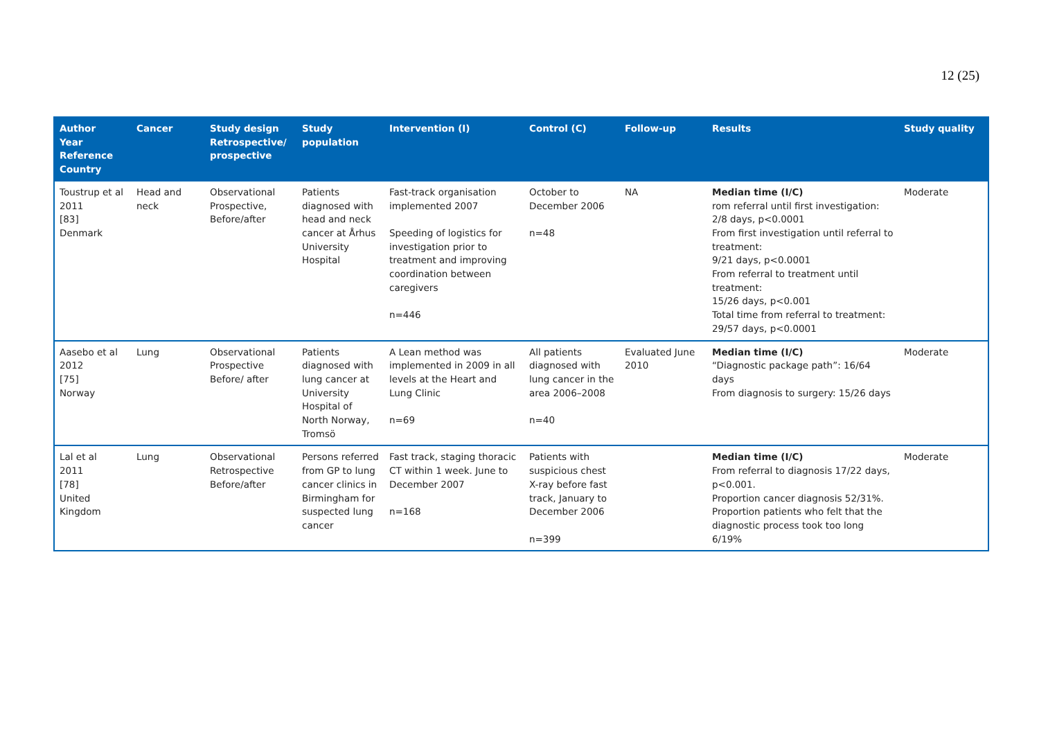12 (25)
| Author Year Reference Country | Cancer | Study design Retrospective/ prospective | Study population | Intervention (I) | Control (C) | Follow-up | Results | Study quality |
| --- | --- | --- | --- | --- | --- | --- | --- | --- |
| Toustrup et al 2011 [83] Denmark | Head and neck | Observational Prospective, Before/after | Patients diagnosed with head and neck cancer at Århus University Hospital | Fast-track organisation implemented 2007 Speeding of logistics for investigation prior to treatment and improving coordination between caregivers n=446 | October to December 2006 n=48 | NA | Median time (I/C) rom referral until first investigation: 2/8 days, p<0.0001 From first investigation until referral to treatment: 9/21 days, p<0.0001 From referral to treatment until treatment: 15/26 days, p<0.001 Total time from referral to treatment: 29/57 days, p<0.0001 | Moderate |
| Aasebo et al 2012 [75] Norway | Lung | Observational Prospective Before/ after | Patients diagnosed with lung cancer at University Hospital of North Norway, Tromsö | A Lean method was implemented in 2009 in all levels at the Heart and Lung Clinic n=69 | All patients diagnosed with lung cancer in the area 2006–2008 n=40 | Evaluated June 2010 | Median time (I/C) “Diagnostic package path”: 16/64 days From diagnosis to surgery: 15/26 days | Moderate |
| Lal et al 2011 [78] United Kingdom | Lung | Observational Retrospective Before/after | Persons referred from GP to lung cancer clinics in Birmingham for suspected lung cancer | Fast track, staging thoracic CT within 1 week. June to December 2007 n=168 | Patients with suspicious chest X-ray before fast track, January to December 2006 n=399 | | Median time (I/C) From referral to diagnosis 17/22 days, p<0.001. Proportion cancer diagnosis 52/31%. Proportion patients who felt that the diagnostic process took too long 6/19% | Moderate |